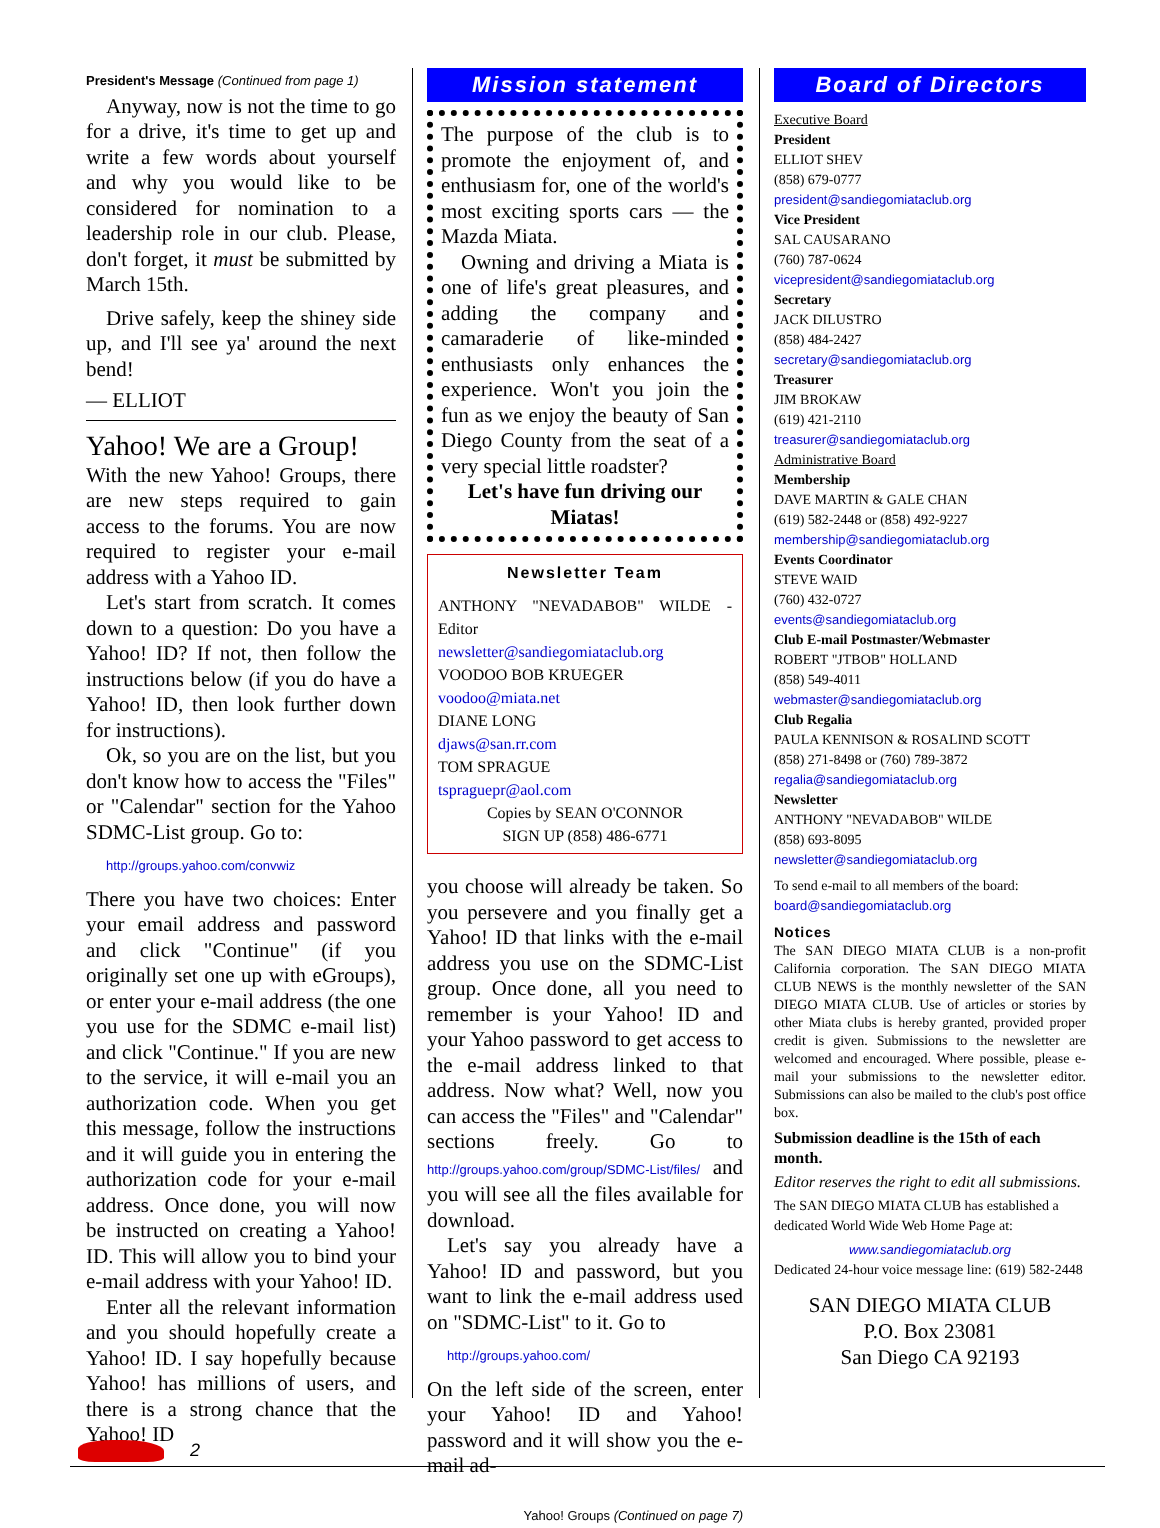President's Message (Continued from page 1)
Anyway, now is not the time to go for a drive, it's time to get up and write a few words about yourself and why you would like to be considered for nomination to a leadership role in our club. Please, don't forget, it must be submitted by March 15th.
Drive safely, keep the shiney side up, and I'll see ya' around the next bend!
— ELLIOT
Yahoo! We are a Group!
With the new Yahoo! Groups, there are new steps required to gain access to the forums. You are now required to register your e-mail address with a Yahoo ID.
Let's start from scratch. It comes down to a question: Do you have a Yahoo! ID? If not, then follow the instructions below (if you do have a Yahoo! ID, then look further down for instructions).
Ok, so you are on the list, but you don't know how to access the "Files" or "Calendar" section for the Yahoo SDMC-List group. Go to:
http://groups.yahoo.com/convwiz
There you have two choices: Enter your email address and password and click "Continue" (if you originally set one up with eGroups), or enter your e-mail address (the one you use for the SDMC e-mail list) and click "Continue." If you are new to the service, it will e-mail you an authorization code. When you get this message, follow the instructions and it will guide you in entering the authorization code for your e-mail address. Once done, you will now be instructed on creating a Yahoo! ID. This will allow you to bind your e-mail address with your Yahoo! ID.
Enter all the relevant information and you should hopefully create a Yahoo! ID. I say hopefully because Yahoo! has millions of users, and there is a strong chance that the Yahoo! ID
Mission statement
The purpose of the club is to promote the enjoyment of, and enthusiasm for, one of the world's most exciting sports cars — the Mazda Miata.
Owning and driving a Miata is one of life's great pleasures, and adding the company and camaraderie of like-minded enthusiasts only enhances the experience. Won't you join the fun as we enjoy the beauty of San Diego County from the seat of a very special little roadster?
Let's have fun driving our Miatas!
Newsletter Team
ANTHONY "NEVADABOB" WILDE - Editor
newsletter@sandiegomiataclub.org
VOODOO BOB KRUEGER
voodoo@miata.net
DIANE LONG
djaws@san.rr.com
TOM SPRAGUE
tspraguepr@aol.com
Copies by SEAN O'CONNOR
SIGN UP (858) 486-6771
you choose will already be taken. So you persevere and you finally get a Yahoo! ID that links with the e-mail address you use on the SDMC-List group. Once done, all you need to remember is your Yahoo! ID and your Yahoo password to get access to the e-mail address linked to that address. Now what? Well, now you can access the "Files" and "Calendar" sections freely. Go to http://groups.yahoo.com/group/SDMC-List/files/ and you will see all the files available for download.
Let's say you already have a Yahoo! ID and password, but you want to link the e-mail address used on "SDMC-List" to it. Go to
http://groups.yahoo.com/
On the left side of the screen, enter your Yahoo! ID and Yahoo! password and it will show you the e-mail ad-
Yahoo! Groups (Continued on page 7)
Board of Directors
Executive Board
President
ELLIOT SHEV
(858) 679-0777
president@sandiegomiataclub.org
Vice President
SAL CAUSARANO
(760) 787-0624
vicepresident@sandiegomiataclub.org
Secretary
JACK DILUSTRO
(858) 484-2427
secretary@sandiegomiataclub.org
Treasurer
JIM BROKAW
(619) 421-2110
treasurer@sandiegomiataclub.org
Administrative Board
Membership
DAVE MARTIN & GALE CHAN
(619) 582-2448 or (858) 492-9227
membership@sandiegomiataclub.org
Events Coordinator
STEVE WAID
(760) 432-0727
events@sandiegomiataclub.org
Club E-mail Postmaster/Webmaster
ROBERT "JTBOB" HOLLAND
(858) 549-4011
webmaster@sandiegomiataclub.org
Club Regalia
PAULA KENNISON & ROSALIND SCOTT
(858) 271-8498 or (760) 789-3872
regalia@sandiegomiataclub.org
Newsletter
ANTHONY "NEVADABOB" WILDE
(858) 693-8095
newsletter@sandiegomiataclub.org
To send e-mail to all members of the board:
board@sandiegomiataclub.org
Notices
The SAN DIEGO MIATA CLUB is a non-profit California corporation. The SAN DIEGO MIATA CLUB NEWS is the monthly newsletter of the SAN DIEGO MIATA CLUB. Use of articles or stories by other Miata clubs is hereby granted, provided proper credit is given. Submissions to the newsletter are welcomed and encouraged. Where possible, please e-mail your submissions to the newsletter editor. Submissions can also be mailed to the club's post office box.
Submission deadline is the 15th of each month.
Editor reserves the right to edit all submissions.
The SAN DIEGO MIATA CLUB has established a dedicated World Wide Web Home Page at:
www.sandiegomiataclub.org
Dedicated 24-hour voice message line: (619) 582-2448
SAN DIEGO MIATA CLUB
P.O. Box 23081
San Diego CA 92193
2